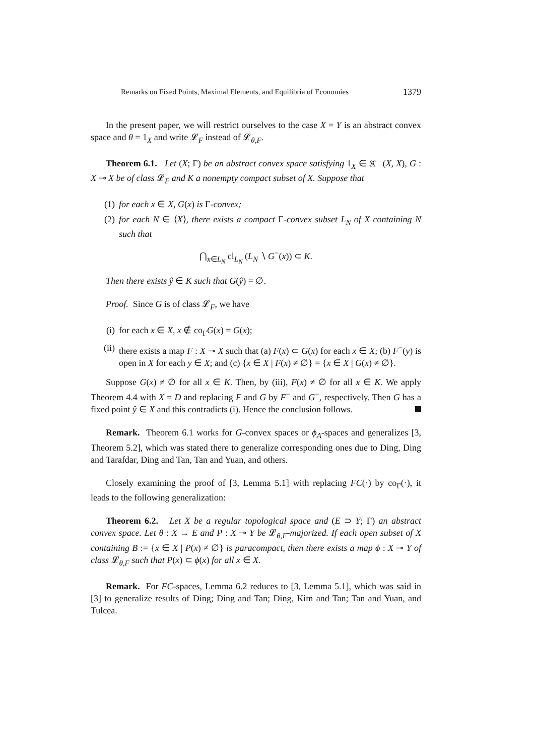Remarks on Fixed Points, Maximal Elements, and Equilibria of Economies 1379
In the present paper, we will restrict ourselves to the case X = Y is an abstract convex space and θ = 1<sub>X</sub> and write 𝓛<sub>F</sub> instead of 𝓛<sub>θ,F</sub>.
Theorem 6.1. Let (X; Γ) be an abstract convex space satisfying 1<sub>X</sub> ∈ 𝔎𝔆(X, X), G : X ⊸ X be of class 𝓛<sub>F</sub> and K a nonempty compact subset of X. Suppose that
(1) for each x ∈ X, G(x) is Γ-convex;
(2) for each N ∈ ⟨X⟩, there exists a compact Γ-convex subset L<sub>N</sub> of X containing N such that
⋂<sub>x∈L<sub>N</sub></sub> cl<sub>L<sub>N</sub></sub> (L<sub>N</sub> ∖ G<sup>−</sup>(x)) ⊂ K.
Then there exists ŷ ∈ K such that G(ŷ) = ∅.
Proof. Since G is of class 𝓛<sub>F</sub>, we have
(i) for each x ∈ X, x ∉ co<sub>Γ</sub>G(x) = G(x);
(ii) there exists a map F : X ⊸ X such that (a) F(x) ⊂ G(x) for each x ∈ X; (b) F<sup>−</sup>(y) is open in X for each y ∈ X; and (c) {x ∈ X | F(x) ≠ ∅} = {x ∈ X | G(x) ≠ ∅}.
Suppose G(x) ≠ ∅ for all x ∈ K. Then, by (iii), F(x) ≠ ∅ for all x ∈ K. We apply Theorem 4.4 with X = D and replacing F and G by F<sup>−</sup> and G<sup>−</sup>, respectively. Then G has a fixed point ŷ ∈ X and this contradicts (i). Hence the conclusion follows.
Remark. Theorem 6.1 works for G-convex spaces or ϕ<sub>A</sub>-spaces and generalizes [3, Theorem 5.2], which was stated there to generalize corresponding ones due to Ding, Ding and Tarafdar, Ding and Tan, Tan and Yuan, and others.
Closely examining the proof of [3, Lemma 5.1] with replacing FC(·) by co<sub>Γ</sub>(·), it leads to the following generalization:
Theorem 6.2. Let X be a regular topological space and (E ⊃ Y; Γ) an abstract convex space. Let θ : X → E and P : X ⊸ Y be 𝓛<sub>θ,F</sub>-majorized. If each open subset of X containing B := {x ∈ X | P(x) ≠ ∅} is paracompact, then there exists a map ϕ : X ⊸ Y of class 𝓛<sub>θ,F</sub> such that P(x) ⊂ ϕ(x) for all x ∈ X.
Remark. For FC-spaces, Lemma 6.2 reduces to [3, Lemma 5.1], which was said in [3] to generalize results of Ding; Ding and Tan; Ding, Kim and Tan; Tan and Yuan, and Tulcea.